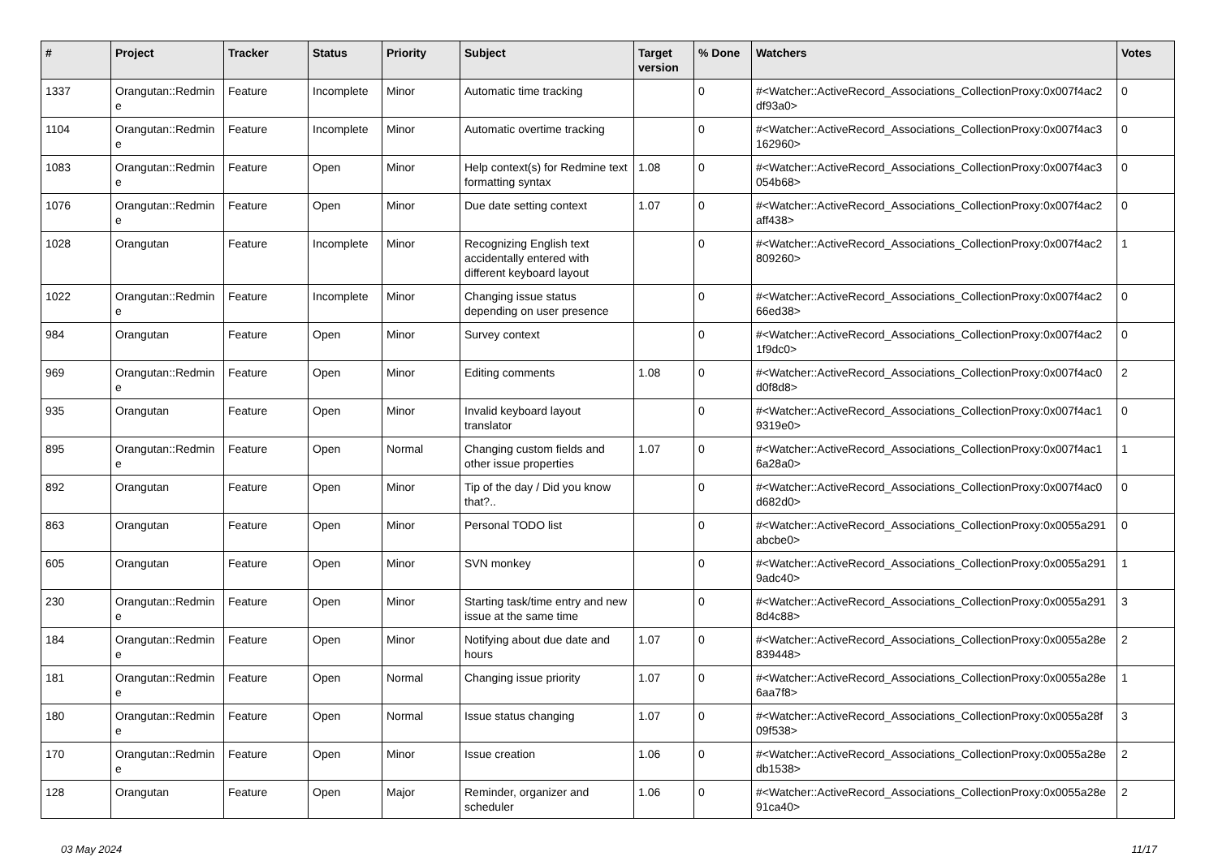| # | Project | Tracker | Status | Priority | Subject | Target version | % Done | Watchers | Votes |
| --- | --- | --- | --- | --- | --- | --- | --- | --- | --- |
| 1337 | Orangutan::Redmin e | Feature | Incomplete | Minor | Automatic time tracking | | 0 | #<Watcher::ActiveRecord_Associations_CollectionProxy:0x007f4ac2 df93a0> | 0 |
| 1104 | Orangutan::Redmin e | Feature | Incomplete | Minor | Automatic overtime tracking | | 0 | #<Watcher::ActiveRecord_Associations_CollectionProxy:0x007f4ac3 162960> | 0 |
| 1083 | Orangutan::Redmin e | Feature | Open | Minor | Help context(s) for Redmine text formatting syntax | 1.08 | 0 | #<Watcher::ActiveRecord_Associations_CollectionProxy:0x007f4ac3 054b68> | 0 |
| 1076 | Orangutan::Redmin e | Feature | Open | Minor | Due date setting context | 1.07 | 0 | #<Watcher::ActiveRecord_Associations_CollectionProxy:0x007f4ac2 aff438> | 0 |
| 1028 | Orangutan | Feature | Incomplete | Minor | Recognizing English text accidentally entered with different keyboard layout | | 0 | #<Watcher::ActiveRecord_Associations_CollectionProxy:0x007f4ac2 809260> | 1 |
| 1022 | Orangutan::Redmin e | Feature | Incomplete | Minor | Changing issue status depending on user presence | | 0 | #<Watcher::ActiveRecord_Associations_CollectionProxy:0x007f4ac2 66ed38> | 0 |
| 984 | Orangutan | Feature | Open | Minor | Survey context | | 0 | #<Watcher::ActiveRecord_Associations_CollectionProxy:0x007f4ac2 1f9dc0> | 0 |
| 969 | Orangutan::Redmin e | Feature | Open | Minor | Editing comments | 1.08 | 0 | #<Watcher::ActiveRecord_Associations_CollectionProxy:0x007f4ac0 d0f8d8> | 2 |
| 935 | Orangutan | Feature | Open | Minor | Invalid keyboard layout translator | | 0 | #<Watcher::ActiveRecord_Associations_CollectionProxy:0x007f4ac1 9319e0> | 0 |
| 895 | Orangutan::Redmin e | Feature | Open | Normal | Changing custom fields and other issue properties | 1.07 | 0 | #<Watcher::ActiveRecord_Associations_CollectionProxy:0x007f4ac1 6a28a0> | 1 |
| 892 | Orangutan | Feature | Open | Minor | Tip of the day / Did you know that?.. | | 0 | #<Watcher::ActiveRecord_Associations_CollectionProxy:0x007f4ac0 d682d0> | 0 |
| 863 | Orangutan | Feature | Open | Minor | Personal TODO list | | 0 | #<Watcher::ActiveRecord_Associations_CollectionProxy:0x0055a291 abcbe0> | 0 |
| 605 | Orangutan | Feature | Open | Minor | SVN monkey | | 0 | #<Watcher::ActiveRecord_Associations_CollectionProxy:0x0055a291 9adc40> | 1 |
| 230 | Orangutan::Redmin e | Feature | Open | Minor | Starting task/time entry and new issue at the same time | | 0 | #<Watcher::ActiveRecord_Associations_CollectionProxy:0x0055a291 8d4c88> | 3 |
| 184 | Orangutan::Redmin e | Feature | Open | Minor | Notifying about due date and hours | 1.07 | 0 | #<Watcher::ActiveRecord_Associations_CollectionProxy:0x0055a28e 839448> | 2 |
| 181 | Orangutan::Redmin e | Feature | Open | Normal | Changing issue priority | 1.07 | 0 | #<Watcher::ActiveRecord_Associations_CollectionProxy:0x0055a28e 6aa7f8> | 1 |
| 180 | Orangutan::Redmin e | Feature | Open | Normal | Issue status changing | 1.07 | 0 | #<Watcher::ActiveRecord_Associations_CollectionProxy:0x0055a28f 09f538> | 3 |
| 170 | Orangutan::Redmin e | Feature | Open | Minor | Issue creation | 1.06 | 0 | #<Watcher::ActiveRecord_Associations_CollectionProxy:0x0055a28e db1538> | 2 |
| 128 | Orangutan | Feature | Open | Major | Reminder, organizer and scheduler | 1.06 | 0 | #<Watcher::ActiveRecord_Associations_CollectionProxy:0x0055a28e 91ca40> | 2 |
03 May 2024 11/17